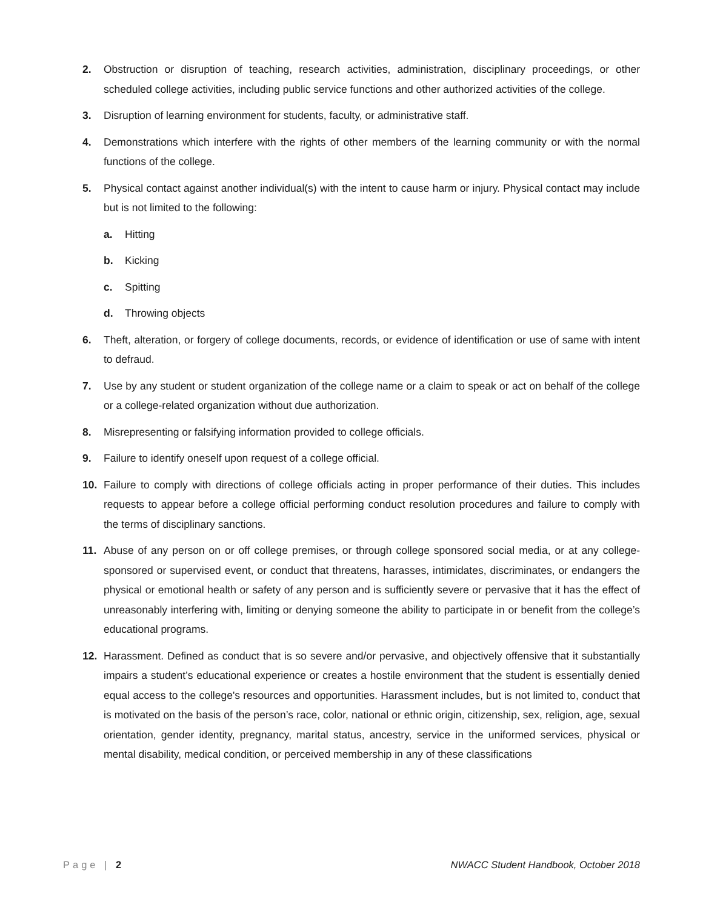2. Obstruction or disruption of teaching, research activities, administration, disciplinary proceedings, or other scheduled college activities, including public service functions and other authorized activities of the college.
3. Disruption of learning environment for students, faculty, or administrative staff.
4. Demonstrations which interfere with the rights of other members of the learning community or with the normal functions of the college.
5. Physical contact against another individual(s) with the intent to cause harm or injury. Physical contact may include but is not limited to the following:
a. Hitting
b. Kicking
c. Spitting
d. Throwing objects
6. Theft, alteration, or forgery of college documents, records, or evidence of identification or use of same with intent to defraud.
7. Use by any student or student organization of the college name or a claim to speak or act on behalf of the college or a college-related organization without due authorization.
8. Misrepresenting or falsifying information provided to college officials.
9. Failure to identify oneself upon request of a college official.
10. Failure to comply with directions of college officials acting in proper performance of their duties. This includes requests to appear before a college official performing conduct resolution procedures and failure to comply with the terms of disciplinary sanctions.
11. Abuse of any person on or off college premises, or through college sponsored social media, or at any college-sponsored or supervised event, or conduct that threatens, harasses, intimidates, discriminates, or endangers the physical or emotional health or safety of any person and is sufficiently severe or pervasive that it has the effect of unreasonably interfering with, limiting or denying someone the ability to participate in or benefit from the college’s educational programs.
12. Harassment. Defined as conduct that is so severe and/or pervasive, and objectively offensive that it substantially impairs a student’s educational experience or creates a hostile environment that the student is essentially denied equal access to the college's resources and opportunities. Harassment includes, but is not limited to, conduct that is motivated on the basis of the person’s race, color, national or ethnic origin, citizenship, sex, religion, age, sexual orientation, gender identity, pregnancy, marital status, ancestry, service in the uniformed services, physical or mental disability, medical condition, or perceived membership in any of these classifications
Page | 2 NWACC Student Handbook, October 2018